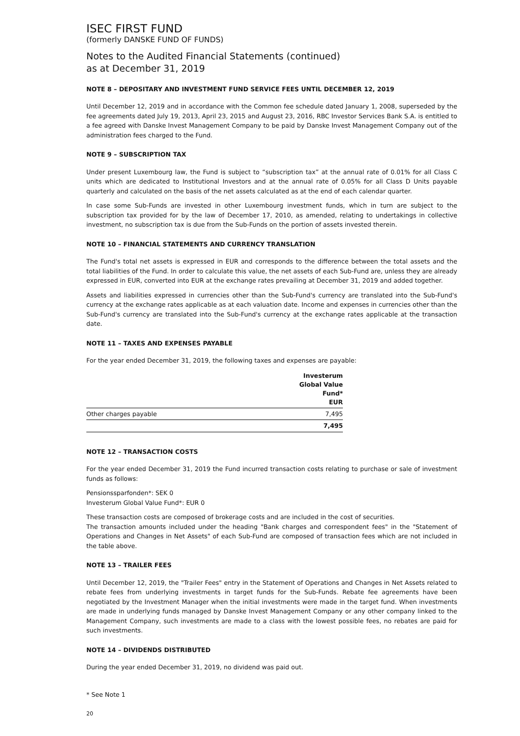ISEC FIRST FUND
(formerly DANSKE FUND OF FUNDS)
Notes to the Audited Financial Statements (continued)
as at December 31, 2019
NOTE 8 – DEPOSITARY AND INVESTMENT FUND SERVICE FEES UNTIL DECEMBER 12, 2019
Until December 12, 2019 and in accordance with the Common fee schedule dated January 1, 2008, superseded by the fee agreements dated July 19, 2013, April 23, 2015 and August 23, 2016, RBC Investor Services Bank S.A. is entitled to a fee agreed with Danske Invest Management Company to be paid by Danske Invest Management Company out of the administration fees charged to the Fund.
NOTE 9 – SUBSCRIPTION TAX
Under present Luxembourg law, the Fund is subject to “subscription tax” at the annual rate of 0.01% for all Class C units which are dedicated to Institutional Investors and at the annual rate of 0.05% for all Class D Units payable quarterly and calculated on the basis of the net assets calculated as at the end of each calendar quarter.
In case some Sub-Funds are invested in other Luxembourg investment funds, which in turn are subject to the subscription tax provided for by the law of December 17, 2010, as amended, relating to undertakings in collective investment, no subscription tax is due from the Sub-Funds on the portion of assets invested therein.
NOTE 10 – FINANCIAL STATEMENTS AND CURRENCY TRANSLATION
The Fund's total net assets is expressed in EUR and corresponds to the difference between the total assets and the total liabilities of the Fund. In order to calculate this value, the net assets of each Sub-Fund are, unless they are already expressed in EUR, converted into EUR at the exchange rates prevailing at December 31, 2019 and added together.
Assets and liabilities expressed in currencies other than the Sub-Fund's currency are translated into the Sub-Fund's currency at the exchange rates applicable as at each valuation date. Income and expenses in currencies other than the Sub-Fund's currency are translated into the Sub-Fund's currency at the exchange rates applicable at the transaction date.
NOTE 11 – TAXES AND EXPENSES PAYABLE
For the year ended December 31, 2019, the following taxes and expenses are payable:
| | Investerum Global Value Fund* EUR |
| --- | --- |
| Other charges payable | 7,495 |
| | 7,495 |
NOTE 12 – TRANSACTION COSTS
For the year ended December 31, 2019 the Fund incurred transaction costs relating to purchase or sale of investment funds as follows:
Pensionssparfonden*: SEK 0
Investerum Global Value Fund*: EUR 0
These transaction costs are composed of brokerage costs and are included in the cost of securities.
The transaction amounts included under the heading "Bank charges and correspondent fees" in the "Statement of Operations and Changes in Net Assets" of each Sub-Fund are composed of transaction fees which are not included in the table above.
NOTE 13 – TRAILER FEES
Until December 12, 2019, the "Trailer Fees" entry in the Statement of Operations and Changes in Net Assets related to rebate fees from underlying investments in target funds for the Sub-Funds. Rebate fee agreements have been negotiated by the Investment Manager when the initial investments were made in the target fund. When investments are made in underlying funds managed by Danske Invest Management Company or any other company linked to the Management Company, such investments are made to a class with the lowest possible fees, no rebates are paid for such investments.
NOTE 14 – DIVIDENDS DISTRIBUTED
During the year ended December 31, 2019, no dividend was paid out.
* See Note 1
20